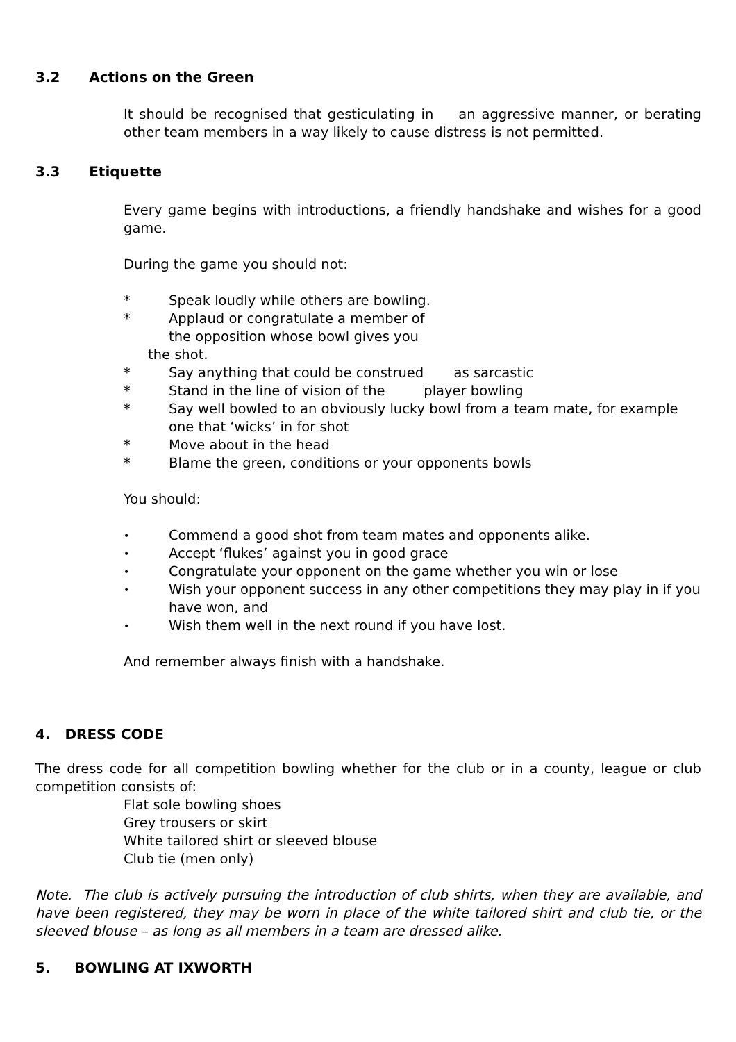3.2 Actions on the Green
It should be recognised that gesticulating in an aggressive manner, or berating other team members in a way likely to cause distress is not permitted.
3.3 Etiquette
Every game begins with introductions, a friendly handshake and wishes for a good game.
During the game you should not:
* Speak loudly while others are bowling.
* Applaud or congratulate a member of
the opposition whose bowl gives you
the shot.
* Say anything that could be construed as sarcastic
* Stand in the line of vision of the player bowling
* Say well bowled to an obviously lucky bowl from a team mate, for example one that ‘wicks’ in for shot
* Move about in the head
* Blame the green, conditions or your opponents bowls
You should:
• Commend a good shot from team mates and opponents alike.
• Accept ‘flukes’ against you in good grace
• Congratulate your opponent on the game whether you win or lose
• Wish your opponent success in any other competitions they may play in if you have won, and
• Wish them well in the next round if you have lost.
And remember always finish with a handshake.
4. DRESS CODE
The dress code for all competition bowling whether for the club or in a county, league or club competition consists of:
Flat sole bowling shoes
Grey trousers or skirt
White tailored shirt or sleeved blouse
Club tie (men only)
Note. The club is actively pursuing the introduction of club shirts, when they are available, and have been registered, they may be worn in place of the white tailored shirt and club tie, or the sleeved blouse – as long as all members in a team are dressed alike.
5. BOWLING AT IXWORTH